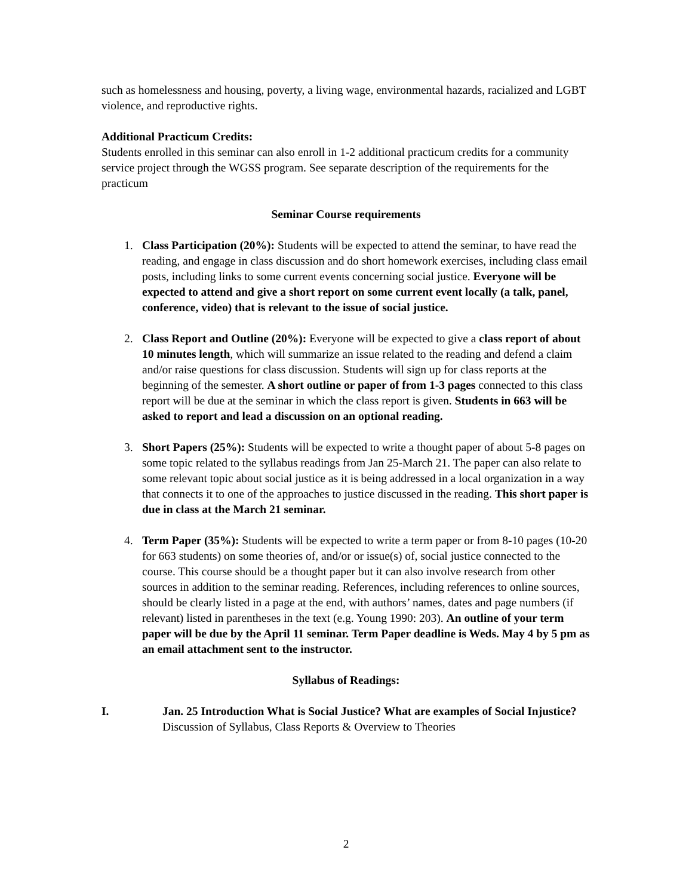such as homelessness and housing, poverty, a living wage, environmental hazards, racialized and LGBT violence, and reproductive rights.
Additional Practicum Credits:
Students enrolled in this seminar can also enroll in 1-2 additional practicum credits for a community service project through the WGSS program. See separate description of the requirements for the practicum
Seminar Course requirements
1. Class Participation (20%): Students will be expected to attend the seminar, to have read the reading, and engage in class discussion and do short homework exercises, including class email posts, including links to some current events concerning social justice. Everyone will be expected to attend and give a short report on some current event locally (a talk, panel, conference, video) that is relevant to the issue of social justice.
2. Class Report and Outline (20%): Everyone will be expected to give a class report of about 10 minutes length, which will summarize an issue related to the reading and defend a claim and/or raise questions for class discussion. Students will sign up for class reports at the beginning of the semester. A short outline or paper of from 1-3 pages connected to this class report will be due at the seminar in which the class report is given. Students in 663 will be asked to report and lead a discussion on an optional reading.
3. Short Papers (25%): Students will be expected to write a thought paper of about 5-8 pages on some topic related to the syllabus readings from Jan 25-March 21. The paper can also relate to some relevant topic about social justice as it is being addressed in a local organization in a way that connects it to one of the approaches to justice discussed in the reading. This short paper is due in class at the March 21 seminar.
4. Term Paper (35%): Students will be expected to write a term paper or from 8-10 pages (10-20 for 663 students) on some theories of, and/or or issue(s) of, social justice connected to the course. This course should be a thought paper but it can also involve research from other sources in addition to the seminar reading. References, including references to online sources, should be clearly listed in a page at the end, with authors’ names, dates and page numbers (if relevant) listed in parentheses in the text (e.g. Young 1990: 203). An outline of your term paper will be due by the April 11 seminar. Term Paper deadline is Weds. May 4 by 5 pm as an email attachment sent to the instructor.
Syllabus of Readings:
I. Jan. 25 Introduction What is Social Justice? What are examples of Social Injustice? Discussion of Syllabus, Class Reports & Overview to Theories
2